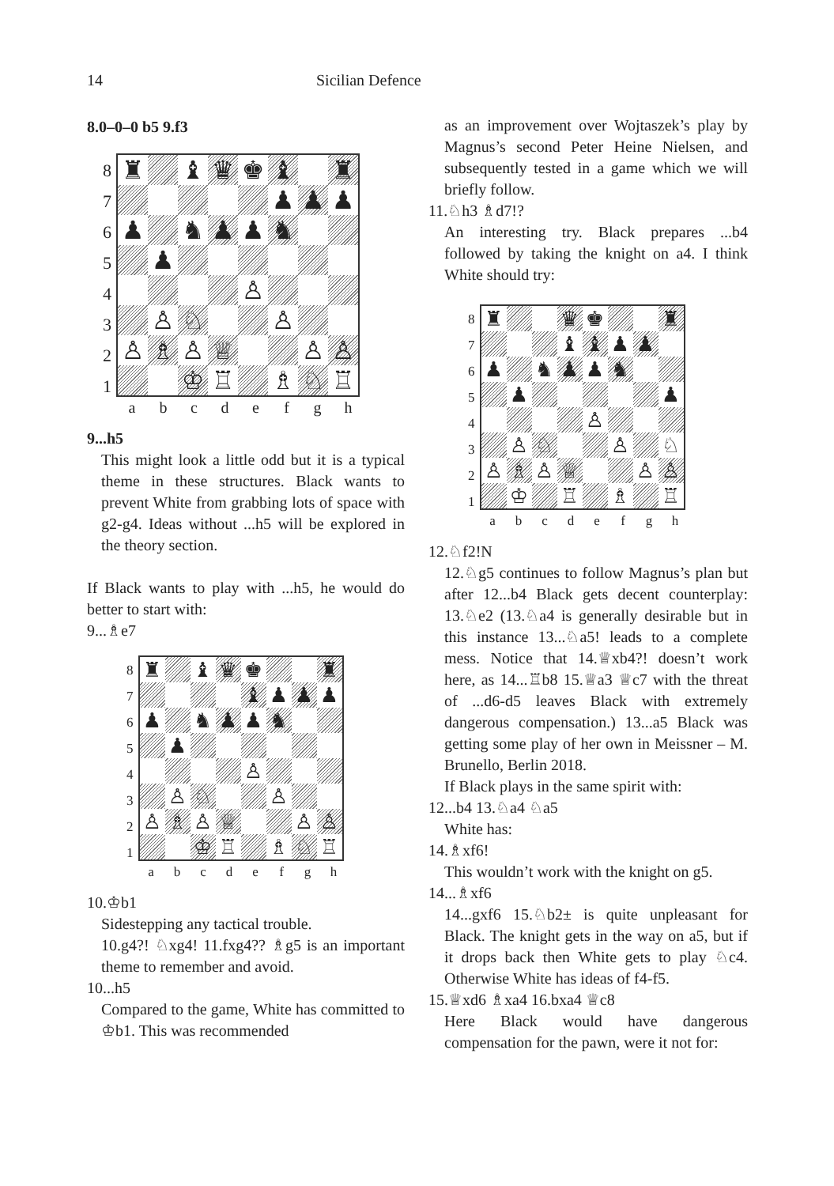14 Sicilian Defence
8.0–0–0 b5 9.f3
87654321
| ♜ | | ♝ | ♛ | ♚ | ♝ | | ♜ |
| | | | | | ♟ | ♟ | ♟ |
| ♟ | | ♞ | ♟ | ♟ | ♞ | | |
| | ♟ | | | | | | |
| | | | | ♙ | | | |
| | ♙ | ♘ | | | ♙ | | |
| ♙ | ♗ | ♙ | ♕ | | | ♙ | ♙ |
| | | ♔ | ♖ | | ♗ | ♘ | ♖ |
abcdefgh
9...h5
This might look a little odd but it is a typical theme in these structures. Black wants to prevent White from grabbing lots of space with g2-g4. Ideas without ...h5 will be explored in the theory section.
If Black wants to play with ...h5, he would do better to start with:
9...♗e7
87654321
| ♜ | | ♝ | ♛ | ♚ | | | ♜ |
| | | | | ♝ | ♟ | ♟ | ♟ |
| ♟ | | ♞ | ♟ | ♟ | ♞ | | |
| | ♟ | | | | | | |
| | | | | ♙ | | | |
| | ♙ | ♘ | | | ♙ | | |
| ♙ | ♗ | ♙ | ♕ | | | ♙ | ♙ |
| | | ♔ | ♖ | | ♗ | ♘ | ♖ |
abcdefgh
10.♔b1
Sidestepping any tactical trouble.
10.g4?! ♘xg4! 11.fxg4?? ♗g5 is an important theme to remember and avoid.
10...h5
Compared to the game, White has committed to ♔b1. This was recommended
as an improvement over Wojtaszek’s play by Magnus’s second Peter Heine Nielsen, and subsequently tested in a game which we will briefly follow.
11.♘h3 ♗d7!?
An interesting try. Black prepares ...b4 followed by taking the knight on a4. I think White should try:
87654321
| ♜ | | | ♛ | ♚ | | | ♜ |
| | | | ♝ | ♝ | ♟ | ♟ | |
| ♟ | | ♞ | ♟ | ♟ | ♞ | | |
| | ♟ | | | | | | ♟ |
| | | | | ♙ | | | |
| | ♙ | ♘ | | | ♙ | | ♘ |
| ♙ | ♗ | ♙ | ♕ | | | ♙ | ♙ |
| | ♔ | | ♖ | | ♗ | | ♖ |
abcdefgh
12.♘f2!N
12.♘g5 continues to follow Magnus’s plan but after 12...b4 Black gets decent counterplay: 13.♘e2 (13.♘a4 is generally desirable but in this instance 13...♘a5! leads to a complete mess. Notice that 14.♕xb4?! doesn’t work here, as 14...♖b8 15.♕a3 ♕c7 with the threat of ...d6-d5 leaves Black with extremely dangerous compensation.) 13...a5 Black was getting some play of her own in Meissner – M. Brunello, Berlin 2018.
If Black plays in the same spirit with:
12...b4 13.♘a4 ♘a5
White has:
14.♗xf6!
This wouldn’t work with the knight on g5.
14...♗xf6
14...gxf6 15.♘b2± is quite unpleasant for Black. The knight gets in the way on a5, but if it drops back then White gets to play ♘c4. Otherwise White has ideas of f4-f5.
15.♕xd6 ♗xa4 16.bxa4 ♕c8
Here Black would have dangerous compensation for the pawn, were it not for: